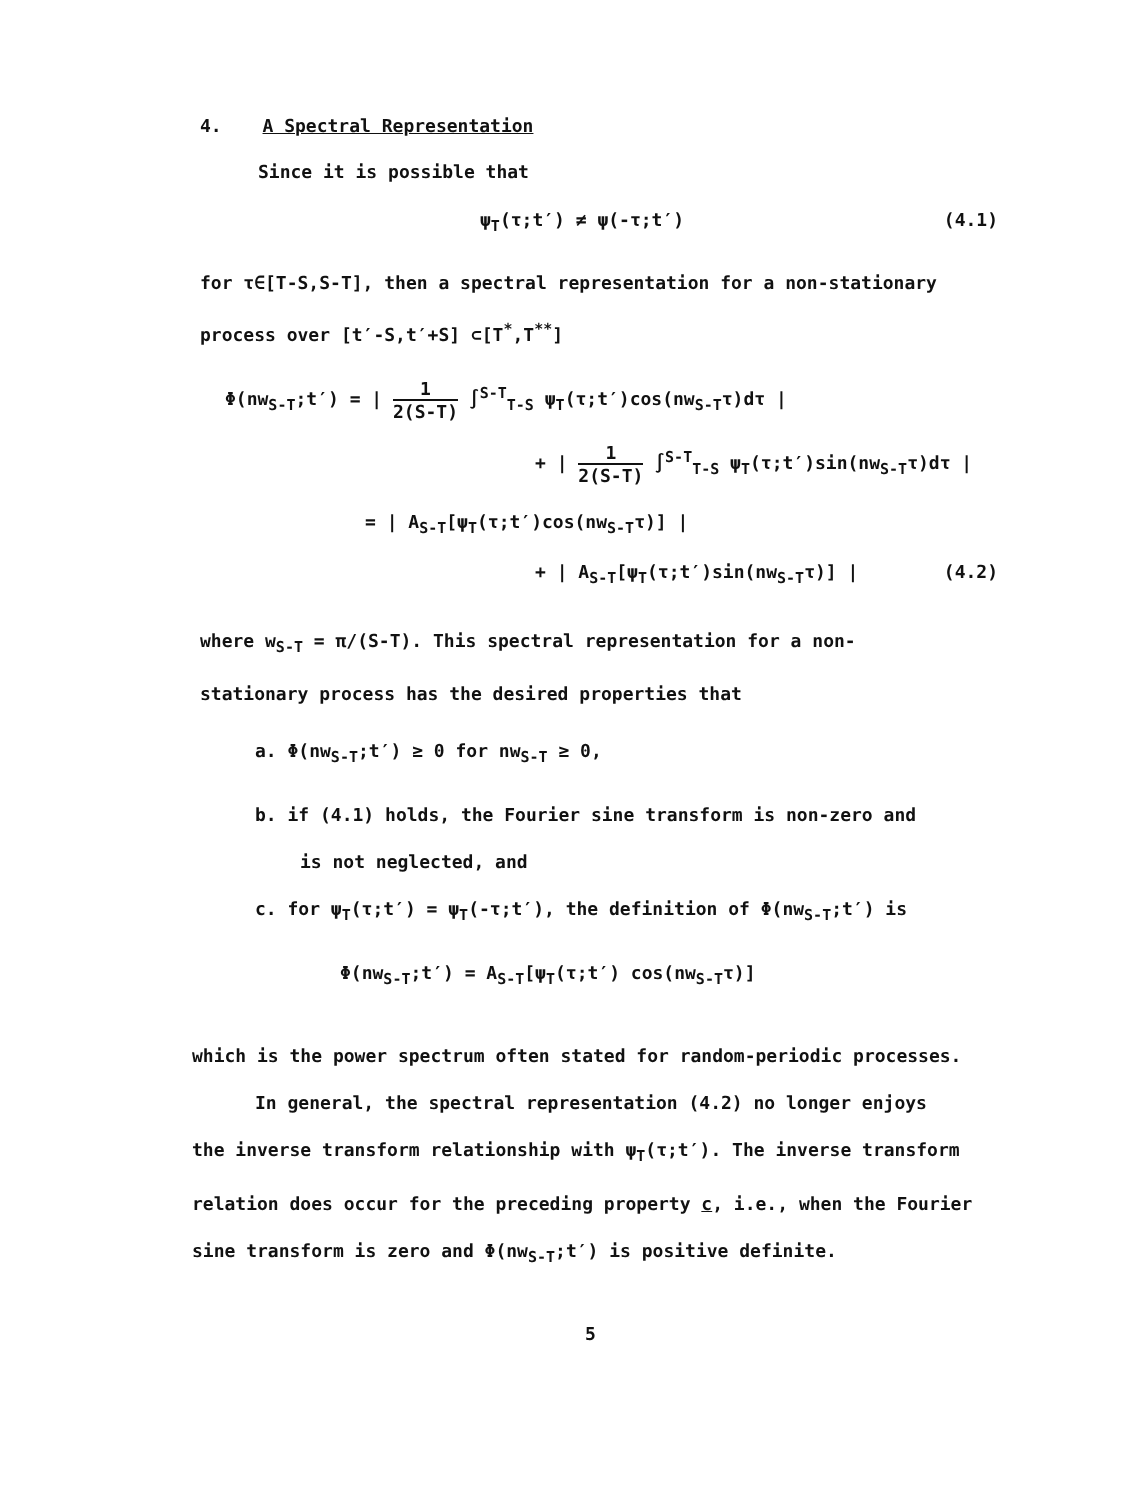4. A Spectral Representation
Since it is possible that
ψ<sub>T</sub>(τ;t′) ≠ ψ(-τ;t′) (4.1)
for τ∈[T-S,S-T], then a spectral representation for a non-stationary
process over [t′-S,t′+S] ⊂[T<sup>*</sup>,T<sup>**</sup>]
Φ(nw<sub>S-T</sub>;t′) = | 1 2(S-T) ∫<sup>S-T</sup><sub>T-S</sub> ψ<sub>T</sub>(τ;t′)cos(nw<sub>S-T</sub>τ)dτ |
+ | 1 2(S-T) ∫<sup>S-T</sup><sub>T-S</sub> ψ<sub>T</sub>(τ;t′)sin(nw<sub>S-T</sub>τ)dτ |
= | A<sub>S-T</sub>[ψ<sub>T</sub>(τ;t′)cos(nw<sub>S-T</sub>τ)] |
+ | A<sub>S-T</sub>[ψ<sub>T</sub>(τ;t′)sin(nw<sub>S-T</sub>τ)] | (4.2)
where w<sub>S-T</sub> = π/(S-T). This spectral representation for a non-
stationary process has the desired properties that
a. Φ(nw<sub>S-T</sub>;t′) ≥ 0 for nw<sub>S-T</sub> ≥ 0,
b. if (4.1) holds, the Fourier sine transform is non-zero and
is not neglected, and
c. for ψ<sub>T</sub>(τ;t′) = ψ<sub>T</sub>(-τ;t′), the definition of Φ(nw<sub>S-T</sub>;t′) is
Φ(nw<sub>S-T</sub>;t′) = A<sub>S-T</sub>[ψ<sub>T</sub>(τ;t′) cos(nw<sub>S-T</sub>τ)]
which is the power spectrum often stated for random-periodic processes.
In general, the spectral representation (4.2) no longer enjoys
the inverse transform relationship with ψ<sub>T</sub>(τ;t′). The inverse transform
relation does occur for the preceding property c, i.e., when the Fourier
sine transform is zero and Φ(nw<sub>S-T</sub>;t′) is positive definite.
5